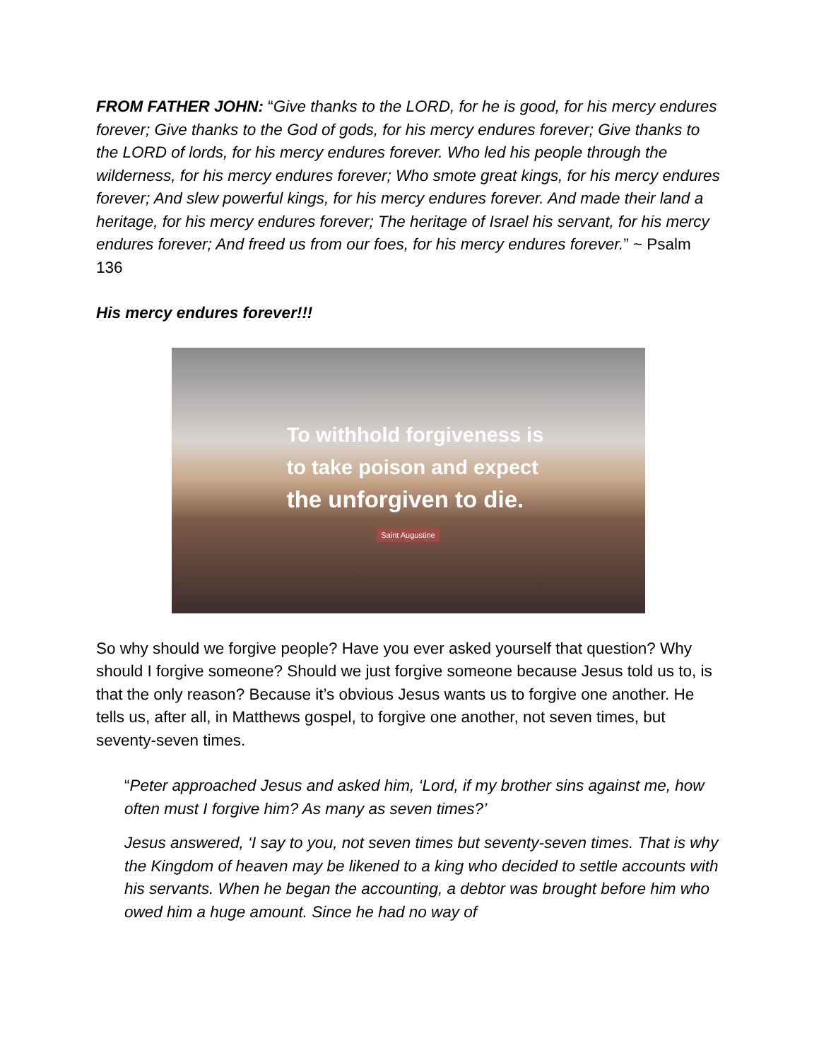FROM FATHER JOHN: “Give thanks to the LORD, for he is good, for his mercy endures forever; Give thanks to the God of gods, for his mercy endures forever; Give thanks to the LORD of lords, for his mercy endures forever. Who led his people through the wilderness, for his mercy endures forever; Who smote great kings, for his mercy endures forever; And slew powerful kings, for his mercy endures forever. And made their land a heritage, for his mercy endures forever; The heritage of Israel his servant, for his mercy endures forever; And freed us from our foes, for his mercy endures forever.” ~ Psalm 136
His mercy endures forever!!!
To withhold forgiveness is
to take poison and expect
the unforgiven to die.
Saint Augustine
So why should we forgive people? Have you ever asked yourself that question? Why should I forgive someone? Should we just forgive someone because Jesus told us to, is that the only reason? Because it’s obvious Jesus wants us to forgive one another. He tells us, after all, in Matthews gospel, to forgive one another, not seven times, but seventy-seven times.
“Peter approached Jesus and asked him, ‘Lord, if my brother sins against me, how often must I forgive him? As many as seven times?’
Jesus answered, ‘I say to you, not seven times but seventy-seven times. That is why the Kingdom of heaven may be likened to a king who decided to settle accounts with his servants. When he began the accounting, a debtor was brought before him who owed him a huge amount. Since he had no way of